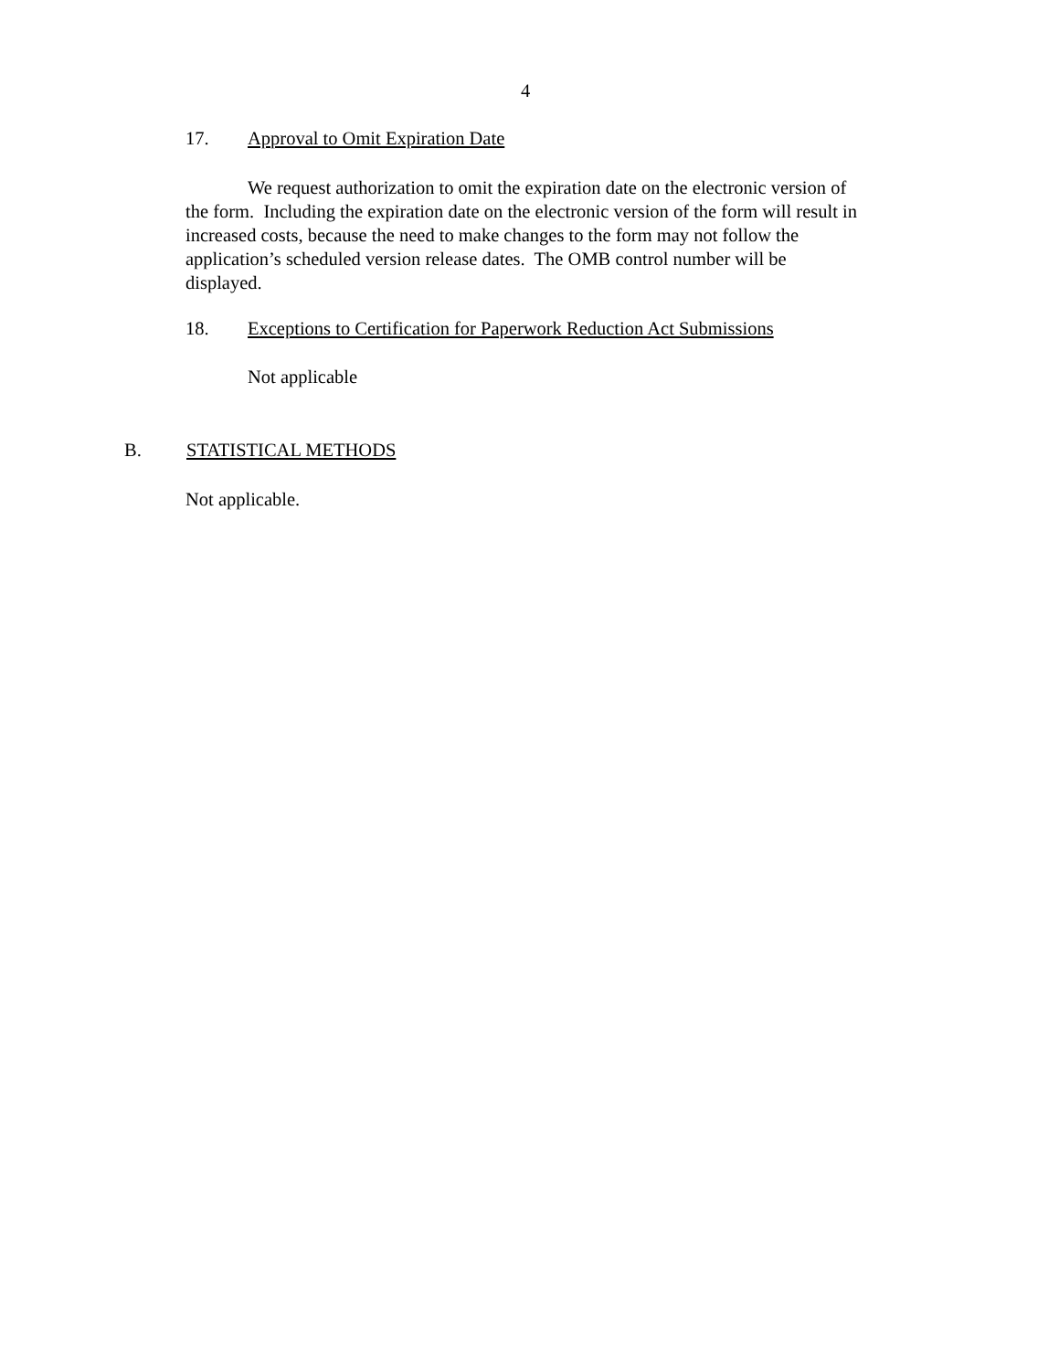4
17. Approval to Omit Expiration Date
We request authorization to omit the expiration date on the electronic version of the form. Including the expiration date on the electronic version of the form will result in increased costs, because the need to make changes to the form may not follow the application’s scheduled version release dates. The OMB control number will be displayed.
18. Exceptions to Certification for Paperwork Reduction Act Submissions
Not applicable
B. STATISTICAL METHODS
Not applicable.